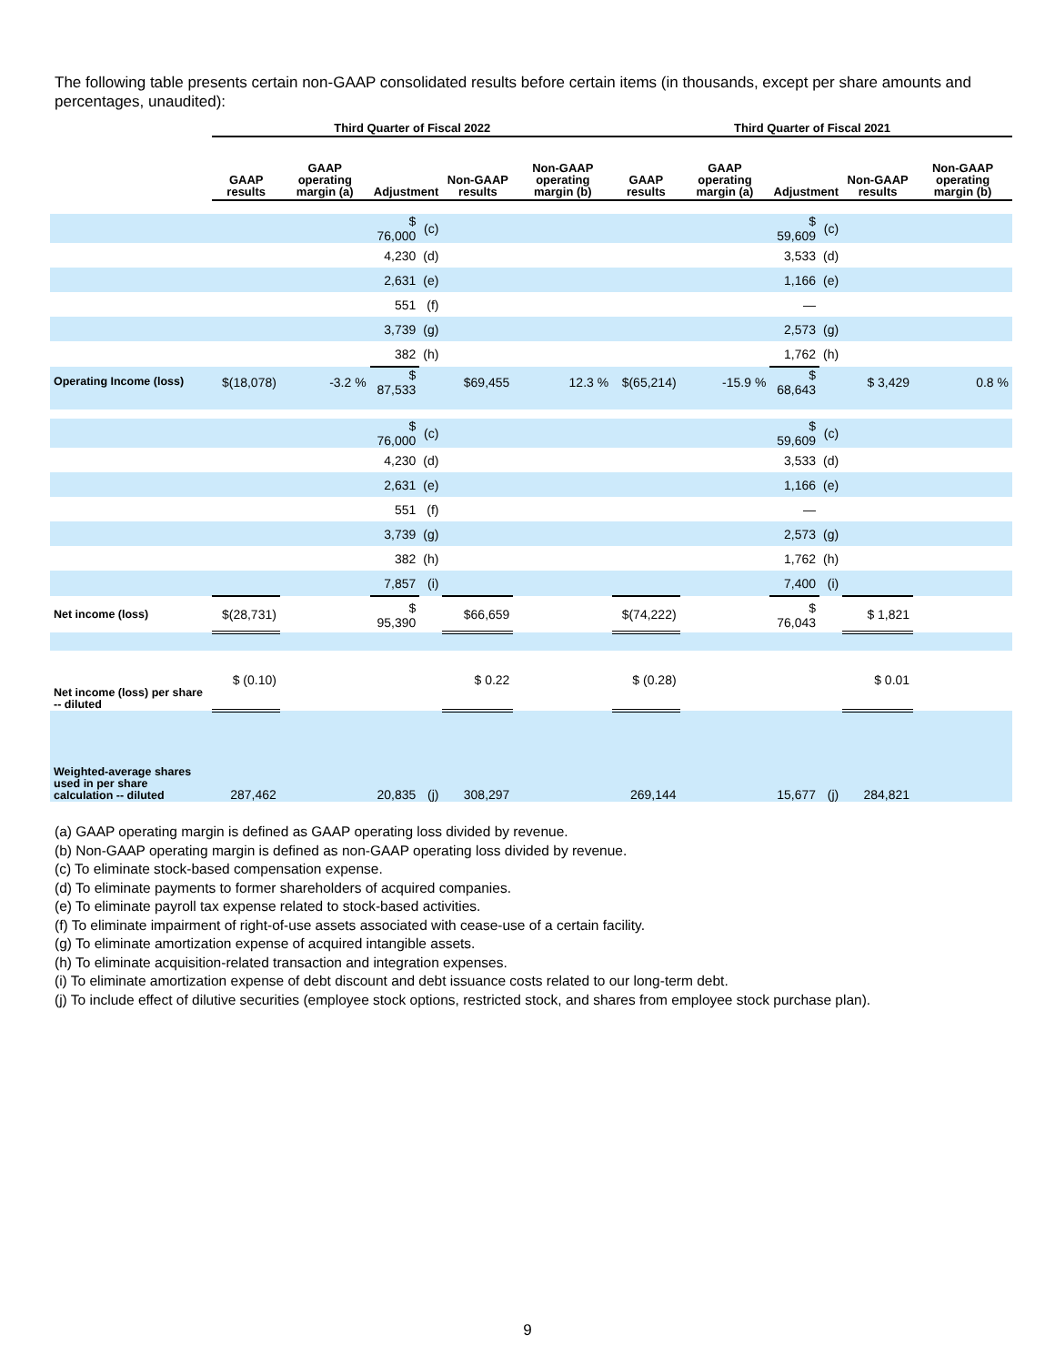The following table presents certain non-GAAP consolidated results before certain items (in thousands, except per share amounts and percentages, unaudited):
| | Third Quarter of Fiscal 2022 | | | | | | Third Quarter of Fiscal 2021 | | | | | |
| --- | --- | --- | --- | --- | --- | --- | --- | --- | --- | --- | --- | --- |
| | GAAP results | GAAP operating margin (a) | Adjustment | | Non-GAAP results | Non-GAAP operating margin (b) | GAAP results | GAAP operating margin (a) | Adjustment | | Non-GAAP results | Non-GAAP operating margin (b) |
| | | | $ 76,000 | (c) | | | | | $ 59,609 | (c) | | |
| | | | 4,230 | (d) | | | | | 3,533 | (d) | | |
| | | | 2,631 | (e) | | | | | 1,166 | (e) | | |
| | | | 551 | (f) | | | | | — | | | |
| | | | 3,739 | (g) | | | | | 2,573 | (g) | | |
| | | | 382 | (h) | | | | | 1,762 | (h) | | |
| Operating Income (loss) | $(18,078) | -3.2 % | $ 87,533 | | $69,455 | 12.3 % | $(65,214) | -15.9 % | $ 68,643 | | $ 3,429 | 0.8 % |
| | | | $ 76,000 | (c) | | | | | $ 59,609 | (c) | | |
| | | | 4,230 | (d) | | | | | 3,533 | (d) | | |
| | | | 2,631 | (e) | | | | | 1,166 | (e) | | |
| | | | 551 | (f) | | | | | — | | | |
| | | | 3,739 | (g) | | | | | 2,573 | (g) | | |
| | | | 382 | (h) | | | | | 1,762 | (h) | | |
| | | | 7,857 | (i) | | | | | 7,400 | (i) | | |
| Net income (loss) | $(28,731) | | $ 95,390 | | $66,659 | | $(74,222) | | $ 76,043 | | $ 1,821 | |
| Net income (loss) per share -- diluted | $ (0.10) | | | | $ 0.22 | | $ (0.28) | | | | $ 0.01 | |
| Weighted-average shares used in per share calculation -- diluted | 287,462 | | 20,835 | (j) | 308,297 | | 269,144 | | 15,677 | (j) | 284,821 | |
(a) GAAP operating margin is defined as GAAP operating loss divided by revenue.
(b) Non-GAAP operating margin is defined as non-GAAP operating loss divided by revenue.
(c) To eliminate stock-based compensation expense.
(d) To eliminate payments to former shareholders of acquired companies.
(e) To eliminate payroll tax expense related to stock-based activities.
(f) To eliminate impairment of right-of-use assets associated with cease-use of a certain facility.
(g) To eliminate amortization expense of acquired intangible assets.
(h) To eliminate acquisition-related transaction and integration expenses.
(i) To eliminate amortization expense of debt discount and debt issuance costs related to our long-term debt.
(j) To include effect of dilutive securities (employee stock options, restricted stock, and shares from employee stock purchase plan).
9